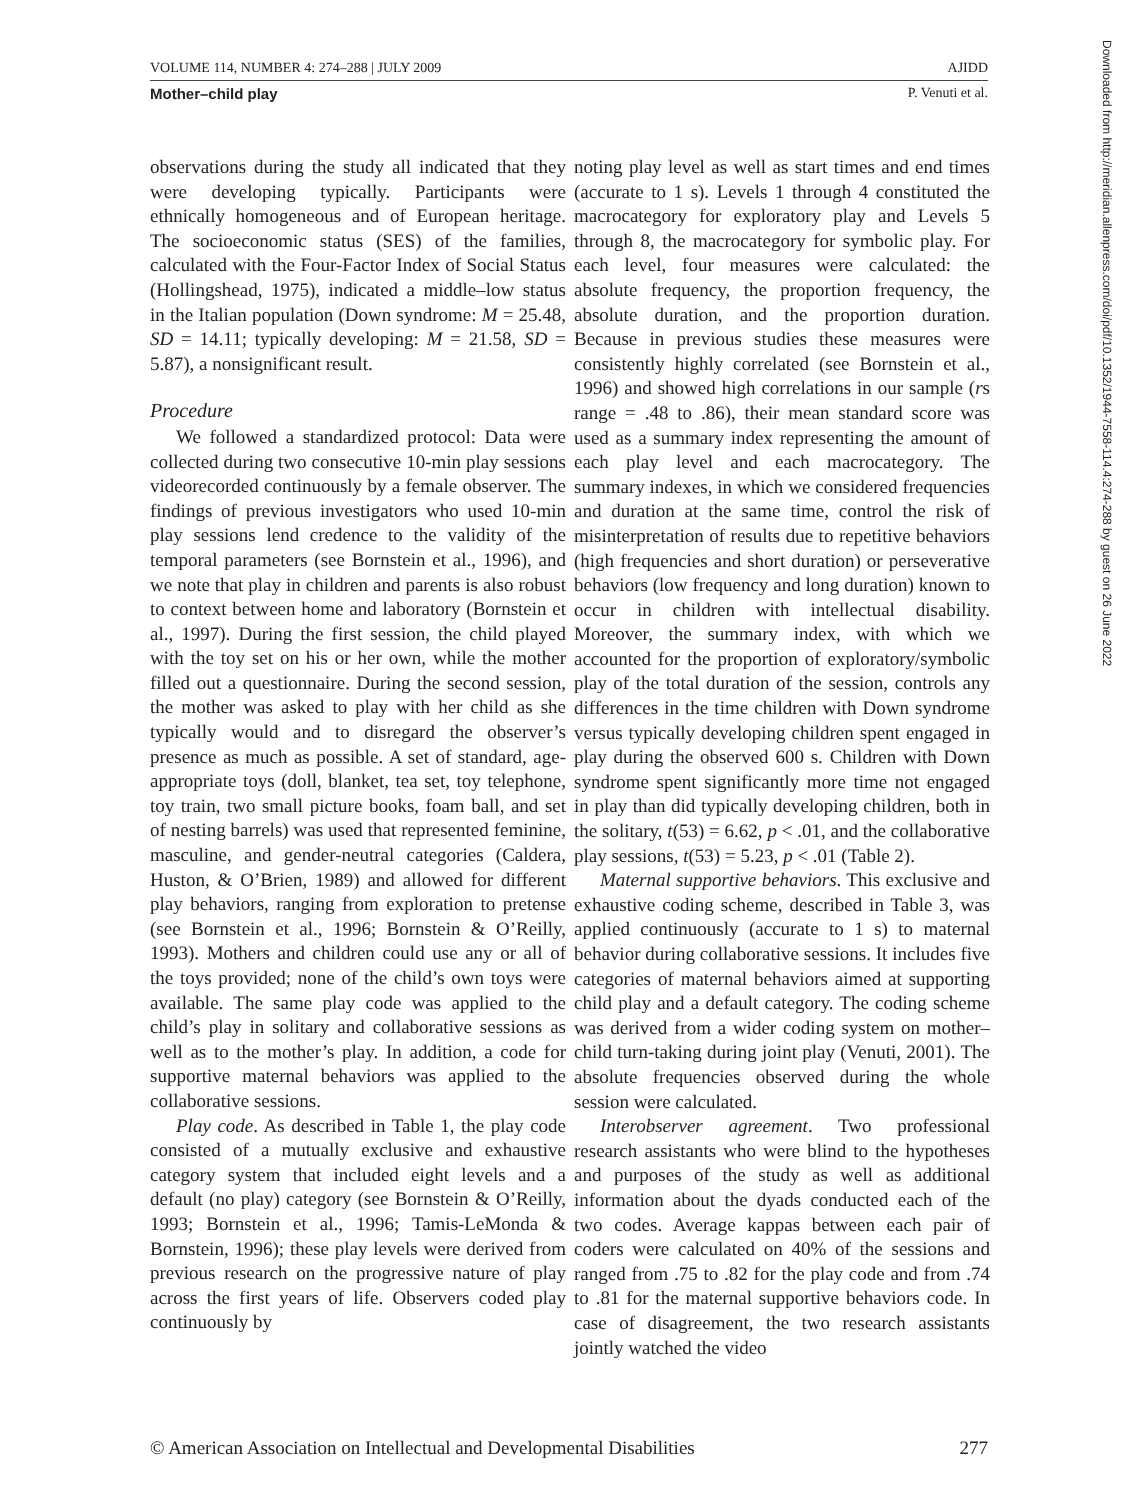VOLUME 114, NUMBER 4: 274–288 | JULY 2009 AJIDD
Mother–child play P. Venuti et al.
Downloaded from http://meridian.allenpress.com/doi/pdf/10.1352/1944-7558-114.4:274-288 by guest on 26 June 2022
observations during the study all indicated that they were developing typically. Participants were ethnically homogeneous and of European heritage. The socioeconomic status (SES) of the families, calculated with the Four-Factor Index of Social Status (Hollingshead, 1975), indicated a middle–low status in the Italian population (Down syndrome: M = 25.48, SD = 14.11; typically developing: M = 21.58, SD = 5.87), a nonsignificant result.
Procedure
We followed a standardized protocol: Data were collected during two consecutive 10-min play sessions videorecorded continuously by a female observer. The findings of previous investigators who used 10-min play sessions lend credence to the validity of the temporal parameters (see Bornstein et al., 1996), and we note that play in children and parents is also robust to context between home and laboratory (Bornstein et al., 1997). During the first session, the child played with the toy set on his or her own, while the mother filled out a questionnaire. During the second session, the mother was asked to play with her child as she typically would and to disregard the observer’s presence as much as possible. A set of standard, age-appropriate toys (doll, blanket, tea set, toy telephone, toy train, two small picture books, foam ball, and set of nesting barrels) was used that represented feminine, masculine, and gender-neutral categories (Caldera, Huston, & O’Brien, 1989) and allowed for different play behaviors, ranging from exploration to pretense (see Bornstein et al., 1996; Bornstein & O’Reilly, 1993). Mothers and children could use any or all of the toys provided; none of the child’s own toys were available. The same play code was applied to the child’s play in solitary and collaborative sessions as well as to the mother’s play. In addition, a code for supportive maternal behaviors was applied to the collaborative sessions.
Play code. As described in Table 1, the play code consisted of a mutually exclusive and exhaustive category system that included eight levels and a default (no play) category (see Bornstein & O’Reilly, 1993; Bornstein et al., 1996; Tamis-LeMonda & Bornstein, 1996); these play levels were derived from previous research on the progressive nature of play across the first years of life. Observers coded play continuously by
noting play level as well as start times and end times (accurate to 1 s). Levels 1 through 4 constituted the macrocategory for exploratory play and Levels 5 through 8, the macrocategory for symbolic play. For each level, four measures were calculated: the absolute frequency, the proportion frequency, the absolute duration, and the proportion duration. Because in previous studies these measures were consistently highly correlated (see Bornstein et al., 1996) and showed high correlations in our sample (rs range = .48 to .86), their mean standard score was used as a summary index representing the amount of each play level and each macrocategory. The summary indexes, in which we considered frequencies and duration at the same time, control the risk of misinterpretation of results due to repetitive behaviors (high frequencies and short duration) or perseverative behaviors (low frequency and long duration) known to occur in children with intellectual disability. Moreover, the summary index, with which we accounted for the proportion of exploratory/symbolic play of the total duration of the session, controls any differences in the time children with Down syndrome versus typically developing children spent engaged in play during the observed 600 s. Children with Down syndrome spent significantly more time not engaged in play than did typically developing children, both in the solitary, t(53) = 6.62, p < .01, and the collaborative play sessions, t(53) = 5.23, p < .01 (Table 2).
Maternal supportive behaviors. This exclusive and exhaustive coding scheme, described in Table 3, was applied continuously (accurate to 1 s) to maternal behavior during collaborative sessions. It includes five categories of maternal behaviors aimed at supporting child play and a default category. The coding scheme was derived from a wider coding system on mother–child turn-taking during joint play (Venuti, 2001). The absolute frequencies observed during the whole session were calculated.
Interobserver agreement. Two professional research assistants who were blind to the hypotheses and purposes of the study as well as additional information about the dyads conducted each of the two codes. Average kappas between each pair of coders were calculated on 40% of the sessions and ranged from .75 to .82 for the play code and from .74 to .81 for the maternal supportive behaviors code. In case of disagreement, the two research assistants jointly watched the video
© American Association on Intellectual and Developmental Disabilities 277